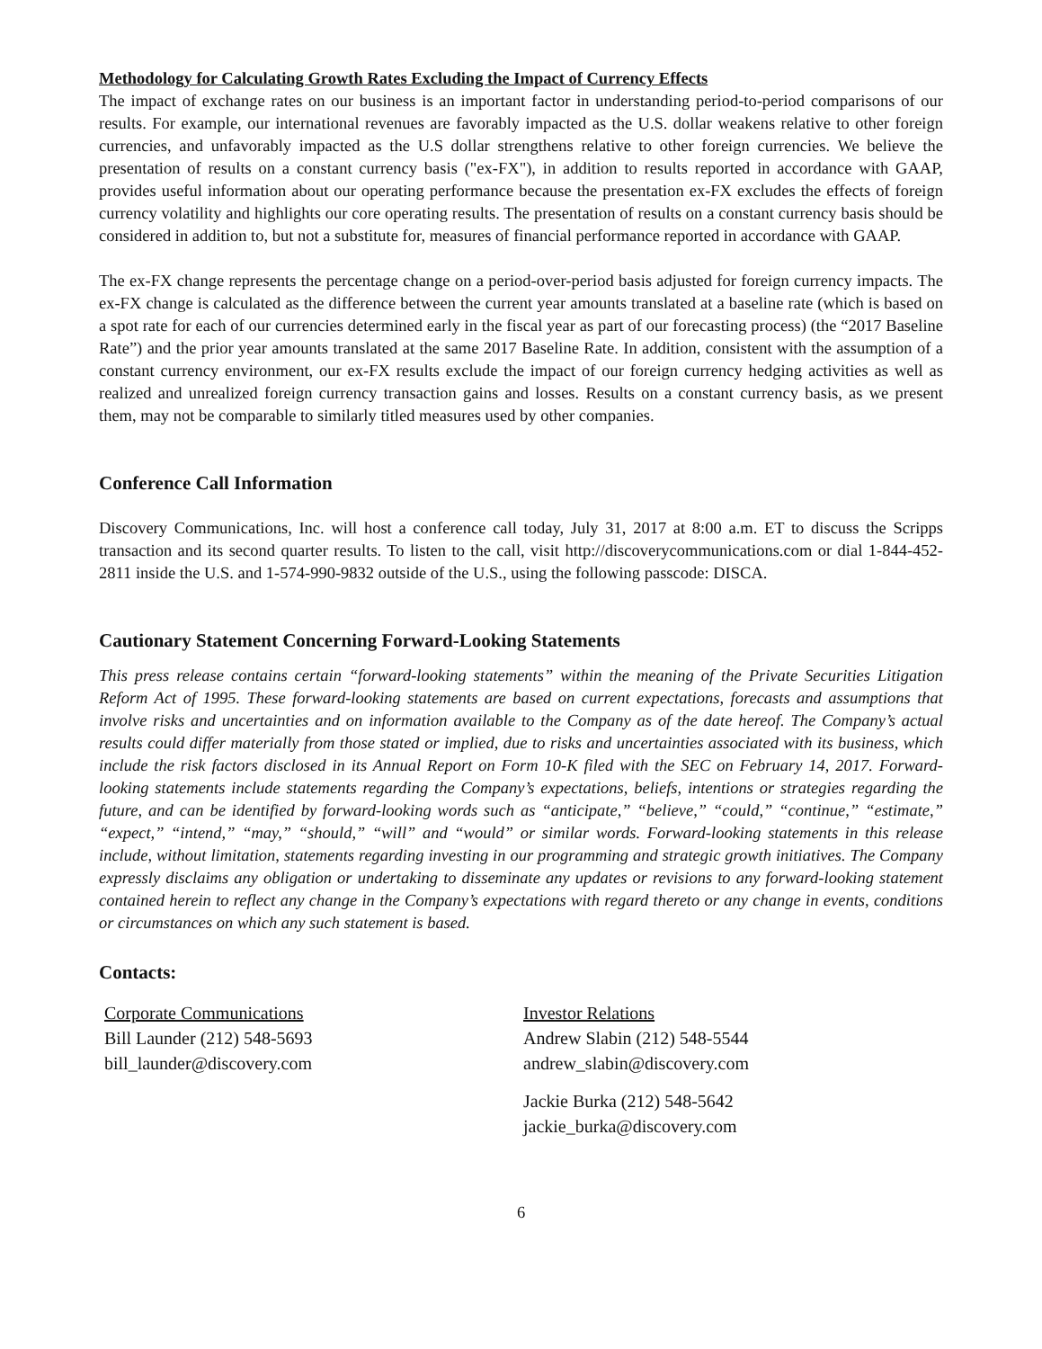Methodology for Calculating Growth Rates Excluding the Impact of Currency Effects
The impact of exchange rates on our business is an important factor in understanding period-to-period comparisons of our results. For example, our international revenues are favorably impacted as the U.S. dollar weakens relative to other foreign currencies, and unfavorably impacted as the U.S dollar strengthens relative to other foreign currencies. We believe the presentation of results on a constant currency basis ("ex-FX"), in addition to results reported in accordance with GAAP, provides useful information about our operating performance because the presentation ex-FX excludes the effects of foreign currency volatility and highlights our core operating results. The presentation of results on a constant currency basis should be considered in addition to, but not a substitute for, measures of financial performance reported in accordance with GAAP.
The ex-FX change represents the percentage change on a period-over-period basis adjusted for foreign currency impacts. The ex-FX change is calculated as the difference between the current year amounts translated at a baseline rate (which is based on a spot rate for each of our currencies determined early in the fiscal year as part of our forecasting process) (the “2017 Baseline Rate”) and the prior year amounts translated at the same 2017 Baseline Rate. In addition, consistent with the assumption of a constant currency environment, our ex-FX results exclude the impact of our foreign currency hedging activities as well as realized and unrealized foreign currency transaction gains and losses. Results on a constant currency basis, as we present them, may not be comparable to similarly titled measures used by other companies.
Conference Call Information
Discovery Communications, Inc. will host a conference call today, July 31, 2017 at 8:00 a.m. ET to discuss the Scripps transaction and its second quarter results. To listen to the call, visit http://discoverycommunications.com or dial 1-844-452-2811 inside the U.S. and 1-574-990-9832 outside of the U.S., using the following passcode: DISCA.
Cautionary Statement Concerning Forward-Looking Statements
This press release contains certain “forward-looking statements” within the meaning of the Private Securities Litigation Reform Act of 1995. These forward-looking statements are based on current expectations, forecasts and assumptions that involve risks and uncertainties and on information available to the Company as of the date hereof. The Company’s actual results could differ materially from those stated or implied, due to risks and uncertainties associated with its business, which include the risk factors disclosed in its Annual Report on Form 10-K filed with the SEC on February 14, 2017. Forward-looking statements include statements regarding the Company’s expectations, beliefs, intentions or strategies regarding the future, and can be identified by forward-looking words such as “anticipate,” “believe,” “could,” “continue,” “estimate,” “expect,” “intend,” “may,” “should,” “will” and “would” or similar words. Forward-looking statements in this release include, without limitation, statements regarding investing in our programming and strategic growth initiatives. The Company expressly disclaims any obligation or undertaking to disseminate any updates or revisions to any forward-looking statement contained herein to reflect any change in the Company’s expectations with regard thereto or any change in events, conditions or circumstances on which any such statement is based.
Contacts:
Corporate Communications
Bill Launder (212) 548-5693
bill_launder@discovery.com
Investor Relations
Andrew Slabin (212) 548-5544
andrew_slabin@discovery.com
Jackie Burka (212) 548-5642
jackie_burka@discovery.com
6